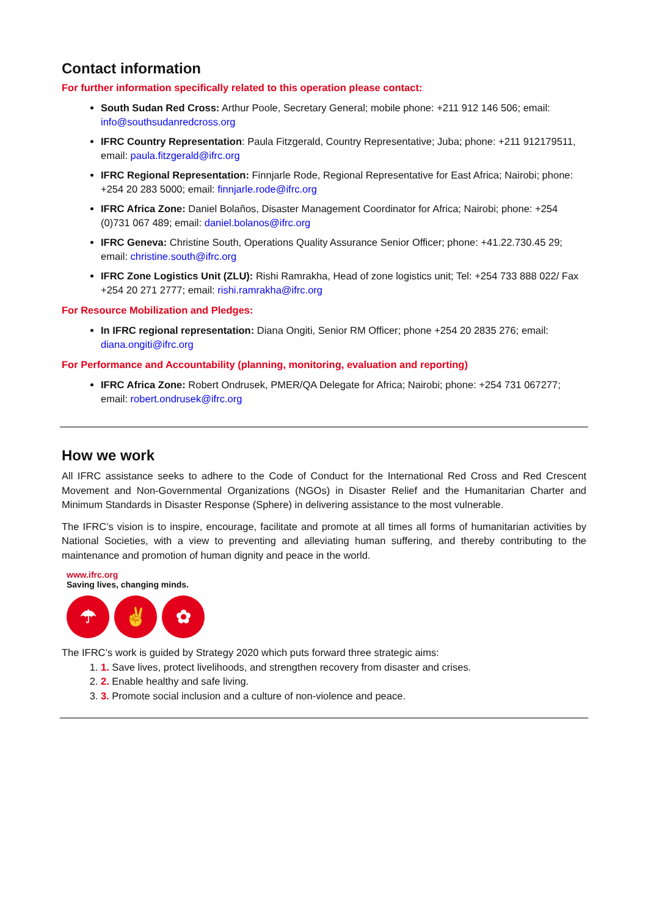Contact information
For further information specifically related to this operation please contact:
South Sudan Red Cross: Arthur Poole, Secretary General; mobile phone: +211 912 146 506; email: info@southsudanredcross.org
IFRC Country Representation: Paula Fitzgerald, Country Representative; Juba; phone: +211 912179511, email: paula.fitzgerald@ifrc.org
IFRC Regional Representation: Finnjarle Rode, Regional Representative for East Africa; Nairobi; phone: +254 20 283 5000; email: finnjarle.rode@ifrc.org
IFRC Africa Zone: Daniel Bolaños, Disaster Management Coordinator for Africa; Nairobi; phone: +254 (0)731 067 489; email: daniel.bolanos@ifrc.org
IFRC Geneva: Christine South, Operations Quality Assurance Senior Officer; phone: +41.22.730.45 29; email: christine.south@ifrc.org
IFRC Zone Logistics Unit (ZLU): Rishi Ramrakha, Head of zone logistics unit; Tel: +254 733 888 022/ Fax +254 20 271 2777; email: rishi.ramrakha@ifrc.org
For Resource Mobilization and Pledges:
In IFRC regional representation: Diana Ongiti, Senior RM Officer; phone +254 20 2835 276; email: diana.ongiti@ifrc.org
For Performance and Accountability (planning, monitoring, evaluation and reporting)
IFRC Africa Zone: Robert Ondrusek, PMER/QA Delegate for Africa; Nairobi; phone: +254 731 067277; email: robert.ondrusek@ifrc.org
How we work
All IFRC assistance seeks to adhere to the Code of Conduct for the International Red Cross and Red Crescent Movement and Non-Governmental Organizations (NGOs) in Disaster Relief and the Humanitarian Charter and Minimum Standards in Disaster Response (Sphere) in delivering assistance to the most vulnerable.
The IFRC’s vision is to inspire, encourage, facilitate and promote at all times all forms of humanitarian activities by National Societies, with a view to preventing and alleviating human suffering, and thereby contributing to the maintenance and promotion of human dignity and peace in the world.
www.ifrc.org
Saving lives, changing minds.
☂ ✌ ✿
The IFRC’s work is guided by Strategy 2020 which puts forward three strategic aims:
1. 1. Save lives, protect livelihoods, and strengthen recovery from disaster and crises.
2. 2. Enable healthy and safe living.
3. 3. Promote social inclusion and a culture of non-violence and peace.